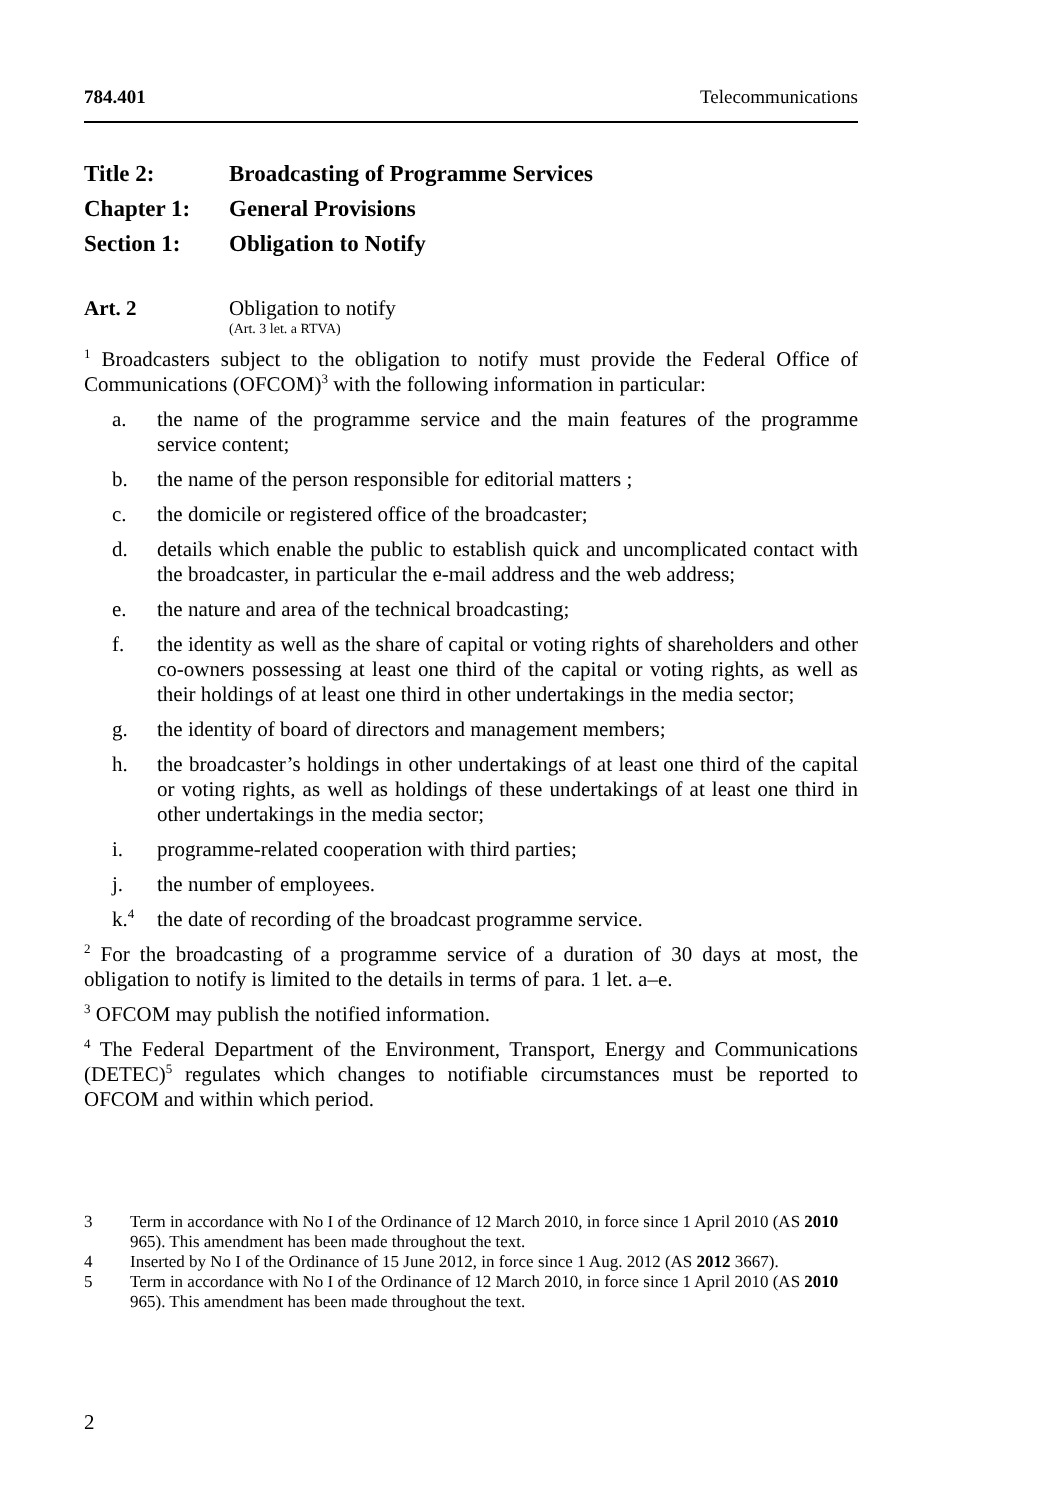784.401 Telecommunications
Title 2: Broadcasting of Programme Services
Chapter 1: General Provisions
Section 1: Obligation to Notify
Art. 2 Obligation to notify
(Art. 3 let. a RTVA)
<sup>1</sup> Broadcasters subject to the obligation to notify must provide the Federal Office of Communications (OFCOM)<sup>3</sup> with the following information in particular:
a. the name of the programme service and the main features of the programme service content;
b. the name of the person responsible for editorial matters ;
c. the domicile or registered office of the broadcaster;
d. details which enable the public to establish quick and uncomplicated contact with the broadcaster, in particular the e-mail address and the web address;
e. the nature and area of the technical broadcasting;
f. the identity as well as the share of capital or voting rights of shareholders and other co-owners possessing at least one third of the capital or voting rights, as well as their holdings of at least one third in other undertakings in the media sector;
g. the identity of board of directors and management members;
h. the broadcaster’s holdings in other undertakings of at least one third of the capital or voting rights, as well as holdings of these undertakings of at least one third in other undertakings in the media sector;
i. programme-related cooperation with third parties;
j. the number of employees.
k.<sup>4</sup> the date of recording of the broadcast programme service.
<sup>2</sup> For the broadcasting of a programme service of a duration of 30 days at most, the obligation to notify is limited to the details in terms of para. 1 let. a–e.
<sup>3</sup> OFCOM may publish the notified information.
<sup>4</sup> The Federal Department of the Environment, Transport, Energy and Communications (DETEC)<sup>5</sup> regulates which changes to notifiable circumstances must be reported to OFCOM and within which period.
3 Term in accordance with No I of the Ordinance of 12 March 2010, in force since 1 April 2010 (AS 2010 965). This amendment has been made throughout the text.
4 Inserted by No I of the Ordinance of 15 June 2012, in force since 1 Aug. 2012 (AS 2012 3667).
5 Term in accordance with No I of the Ordinance of 12 March 2010, in force since 1 April 2010 (AS 2010 965). This amendment has been made throughout the text.
2